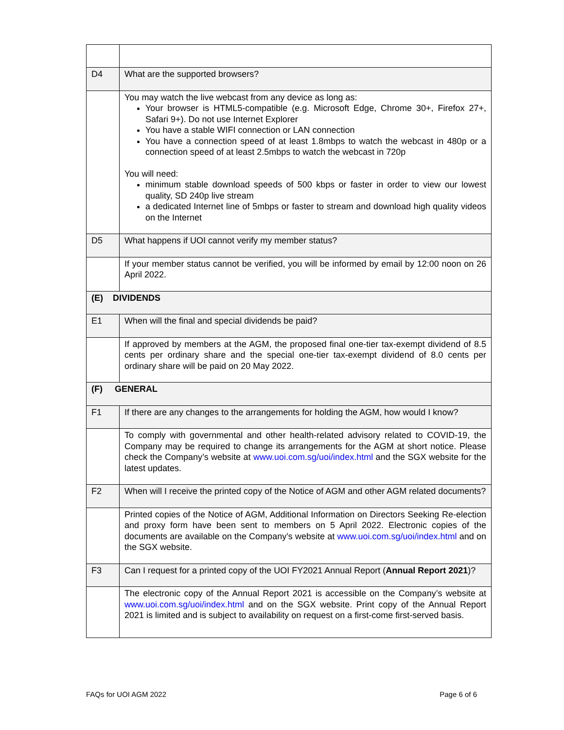| D4 | What are the supported browsers? |
| | You may watch the live webcast from any device as long as: Your browser is HTML5-compatible (e.g. Microsoft Edge, Chrome 30+, Firefox 27+, Safari 9+). Do not use Internet Explorer You have a stable WIFI connection or LAN connection You have a connection speed of at least 1.8mbps to watch the webcast in 480p or a connection speed of at least 2.5mbps to watch the webcast in 720p You will need: minimum stable download speeds of 500 kbps or faster in order to view our lowest quality, SD 240p live stream a dedicated Internet line of 5mbps or faster to stream and download high quality videos on the Internet |
| D5 | What happens if UOI cannot verify my member status? |
| | If your member status cannot be verified, you will be informed by email by 12:00 noon on 26 April 2022. |
| (E) DIVIDENDS | |
| E1 | When will the final and special dividends be paid? |
| | If approved by members at the AGM, the proposed final one-tier tax-exempt dividend of 8.5 cents per ordinary share and the special one-tier tax-exempt dividend of 8.0 cents per ordinary share will be paid on 20 May 2022. |
| (F) GENERAL | |
| F1 | If there are any changes to the arrangements for holding the AGM, how would I know? |
| | To comply with governmental and other health-related advisory related to COVID-19, the Company may be required to change its arrangements for the AGM at short notice. Please check the Company’s website at www.uoi.com.sg/uoi/index.html and the SGX website for the latest updates. |
| F2 | When will I receive the printed copy of the Notice of AGM and other AGM related documents? |
| | Printed copies of the Notice of AGM, Additional Information on Directors Seeking Re-election and proxy form have been sent to members on 5 April 2022. Electronic copies of the documents are available on the Company’s website at www.uoi.com.sg/uoi/index.html and on the SGX website. |
| F3 | Can I request for a printed copy of the UOI FY2021 Annual Report ( Annual Report 2021 )? |
| | The electronic copy of the Annual Report 2021 is accessible on the Company’s website at www.uoi.com.sg/uoi/index.html and on the SGX website. Print copy of the Annual Report 2021 is limited and is subject to availability on request on a first-come first-served basis. |
FAQs for UOI AGM 2022 Page 6 of 6